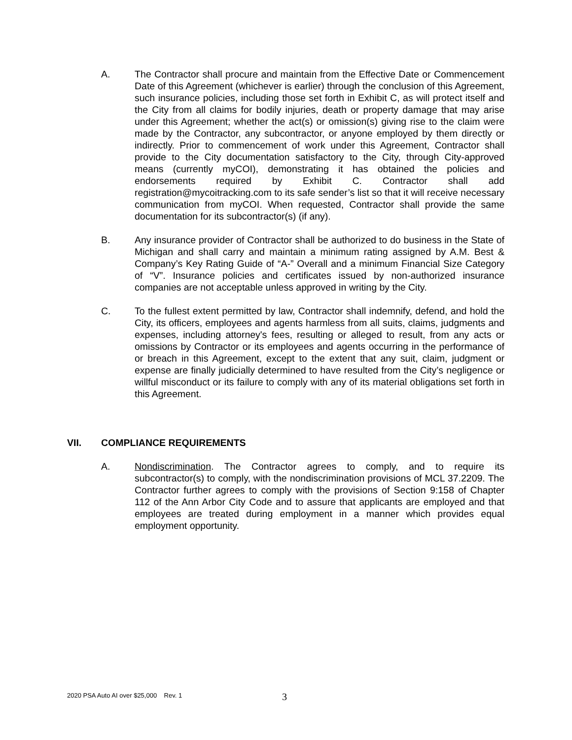A. The Contractor shall procure and maintain from the Effective Date or Commencement Date of this Agreement (whichever is earlier) through the conclusion of this Agreement, such insurance policies, including those set forth in Exhibit C, as will protect itself and the City from all claims for bodily injuries, death or property damage that may arise under this Agreement; whether the act(s) or omission(s) giving rise to the claim were made by the Contractor, any subcontractor, or anyone employed by them directly or indirectly. Prior to commencement of work under this Agreement, Contractor shall provide to the City documentation satisfactory to the City, through City-approved means (currently myCOI), demonstrating it has obtained the policies and endorsements required by Exhibit C. Contractor shall add registration@mycoitracking.com to its safe sender’s list so that it will receive necessary communication from myCOI. When requested, Contractor shall provide the same documentation for its subcontractor(s) (if any).
B. Any insurance provider of Contractor shall be authorized to do business in the State of Michigan and shall carry and maintain a minimum rating assigned by A.M. Best & Company’s Key Rating Guide of “A-” Overall and a minimum Financial Size Category of “V”. Insurance policies and certificates issued by non-authorized insurance companies are not acceptable unless approved in writing by the City.
C. To the fullest extent permitted by law, Contractor shall indemnify, defend, and hold the City, its officers, employees and agents harmless from all suits, claims, judgments and expenses, including attorney's fees, resulting or alleged to result, from any acts or omissions by Contractor or its employees and agents occurring in the performance of or breach in this Agreement, except to the extent that any suit, claim, judgment or expense are finally judicially determined to have resulted from the City’s negligence or willful misconduct or its failure to comply with any of its material obligations set forth in this Agreement.
VII. COMPLIANCE REQUIREMENTS
A. Nondiscrimination. The Contractor agrees to comply, and to require its subcontractor(s) to comply, with the nondiscrimination provisions of MCL 37.2209. The Contractor further agrees to comply with the provisions of Section 9:158 of Chapter 112 of the Ann Arbor City Code and to assure that applicants are employed and that employees are treated during employment in a manner which provides equal employment opportunity.
2020 PSA Auto AI over $25,000 Rev. 1
3